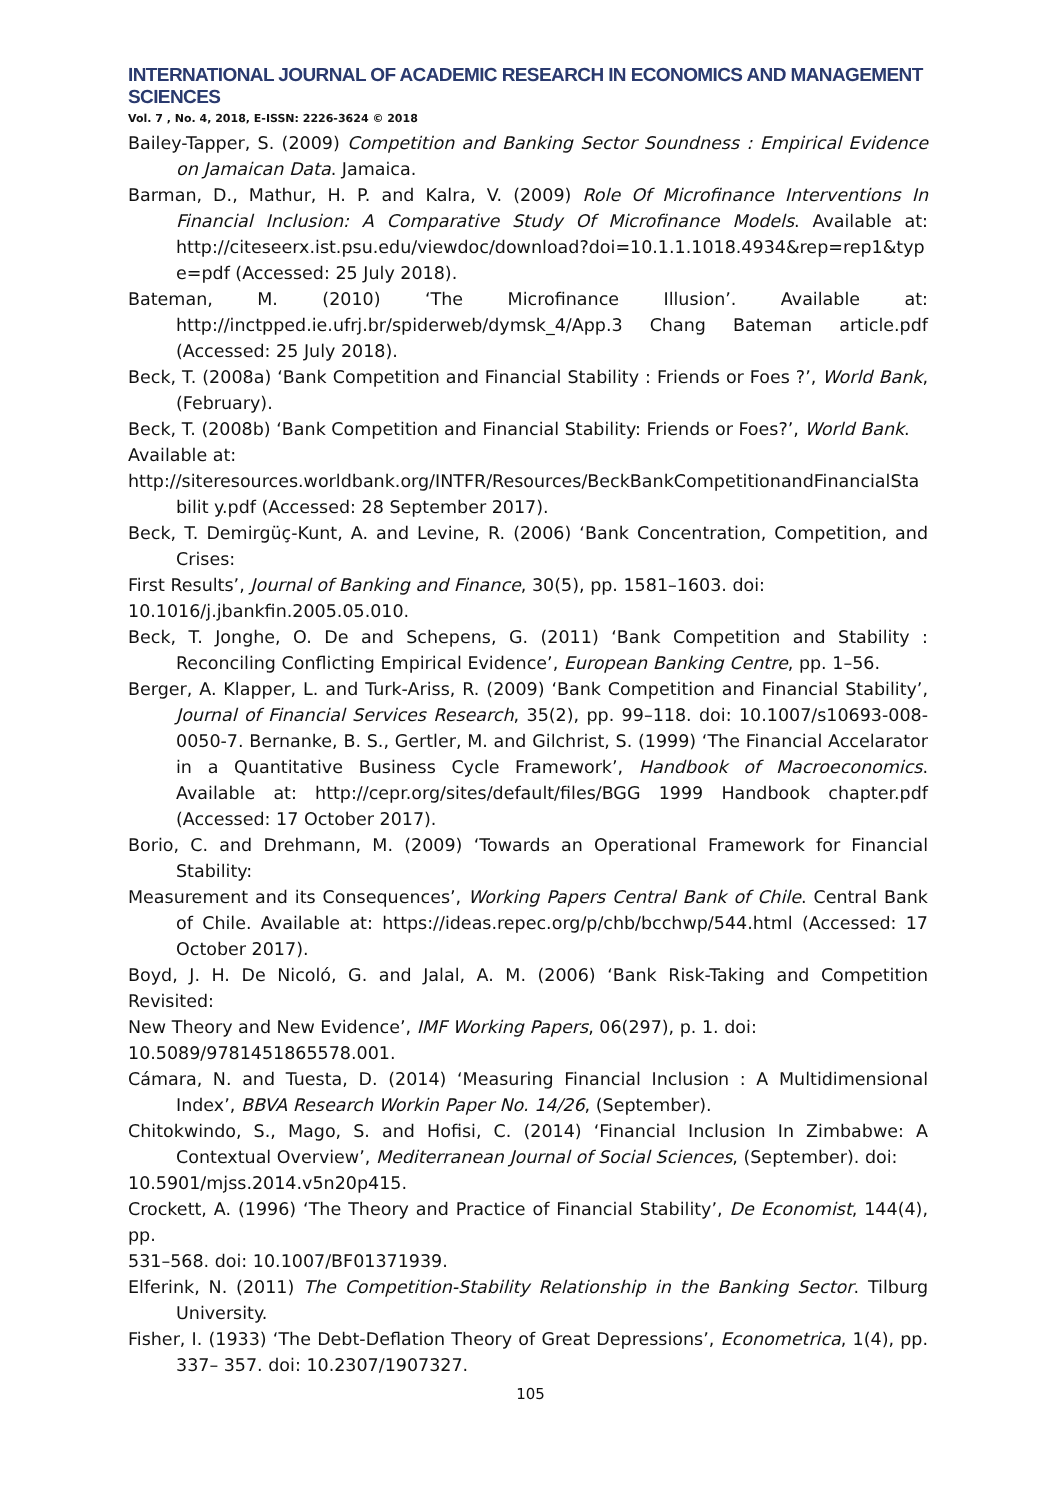INTERNATIONAL JOURNAL OF ACADEMIC RESEARCH IN ECONOMICS AND MANAGEMENT SCIENCES
Vol. 7 , No. 4, 2018, E-ISSN: 2226-3624 © 2018
Bailey-Tapper, S. (2009) Competition and Banking Sector Soundness : Empirical Evidence on Jamaican Data. Jamaica.
Barman, D., Mathur, H. P. and Kalra, V. (2009) Role Of Microfinance Interventions In Financial Inclusion: A Comparative Study Of Microfinance Models. Available at: http://citeseerx.ist.psu.edu/viewdoc/download?doi=10.1.1.1018.4934&rep=rep1&typ e=pdf (Accessed: 25 July 2018).
Bateman, M. (2010) ‘The Microfinance Illusion’. Available at: http://inctpped.ie.ufrj.br/spiderweb/dymsk_4/App.3 Chang Bateman article.pdf (Accessed: 25 July 2018).
Beck, T. (2008a) ‘Bank Competition and Financial Stability : Friends or Foes ?’, World Bank, (February).
Beck, T. (2008b) ‘Bank Competition and Financial Stability: Friends or Foes?’, World Bank.
Available at:
http://siteresources.worldbank.org/INTFR/Resources/BeckBankCompetitionandFinancialSta bilit y.pdf (Accessed: 28 September 2017).
Beck, T. Demirgüç-Kunt, A. and Levine, R. (2006) ‘Bank Concentration, Competition, and Crises:
First Results’, Journal of Banking and Finance, 30(5), pp. 1581–1603. doi:
10.1016/j.jbankfin.2005.05.010.
Beck, T. Jonghe, O. De and Schepens, G. (2011) ‘Bank Competition and Stability : Reconciling Conflicting Empirical Evidence’, European Banking Centre, pp. 1–56.
Berger, A. Klapper, L. and Turk-Ariss, R. (2009) ‘Bank Competition and Financial Stability’, Journal of Financial Services Research, 35(2), pp. 99–118. doi: 10.1007/s10693-008-0050-7. Bernanke, B. S., Gertler, M. and Gilchrist, S. (1999) ‘The Financial Accelarator in a Quantitative Business Cycle Framework’, Handbook of Macroeconomics. Available at: http://cepr.org/sites/default/files/BGG 1999 Handbook chapter.pdf (Accessed: 17 October 2017).
Borio, C. and Drehmann, M. (2009) ‘Towards an Operational Framework for Financial Stability:
Measurement and its Consequences’, Working Papers Central Bank of Chile. Central Bank of Chile. Available at: https://ideas.repec.org/p/chb/bcchwp/544.html (Accessed: 17 October 2017).
Boyd, J. H. De Nicoló, G. and Jalal, A. M. (2006) ‘Bank Risk-Taking and Competition Revisited:
New Theory and New Evidence’, IMF Working Papers, 06(297), p. 1. doi:
10.5089/9781451865578.001.
Cámara, N. and Tuesta, D. (2014) ‘Measuring Financial Inclusion : A Multidimensional Index’, BBVA Research Workin Paper No. 14/26, (September).
Chitokwindo, S., Mago, S. and Hofisi, C. (2014) ‘Financial Inclusion In Zimbabwe: A Contextual Overview’, Mediterranean Journal of Social Sciences, (September). doi:
10.5901/mjss.2014.v5n20p415.
Crockett, A. (1996) ‘The Theory and Practice of Financial Stability’, De Economist, 144(4), pp.
531–568. doi: 10.1007/BF01371939.
Elferink, N. (2011) The Competition-Stability Relationship in the Banking Sector. Tilburg University.
Fisher, I. (1933) ‘The Debt-Deflation Theory of Great Depressions’, Econometrica, 1(4), pp. 337– 357. doi: 10.2307/1907327.
105